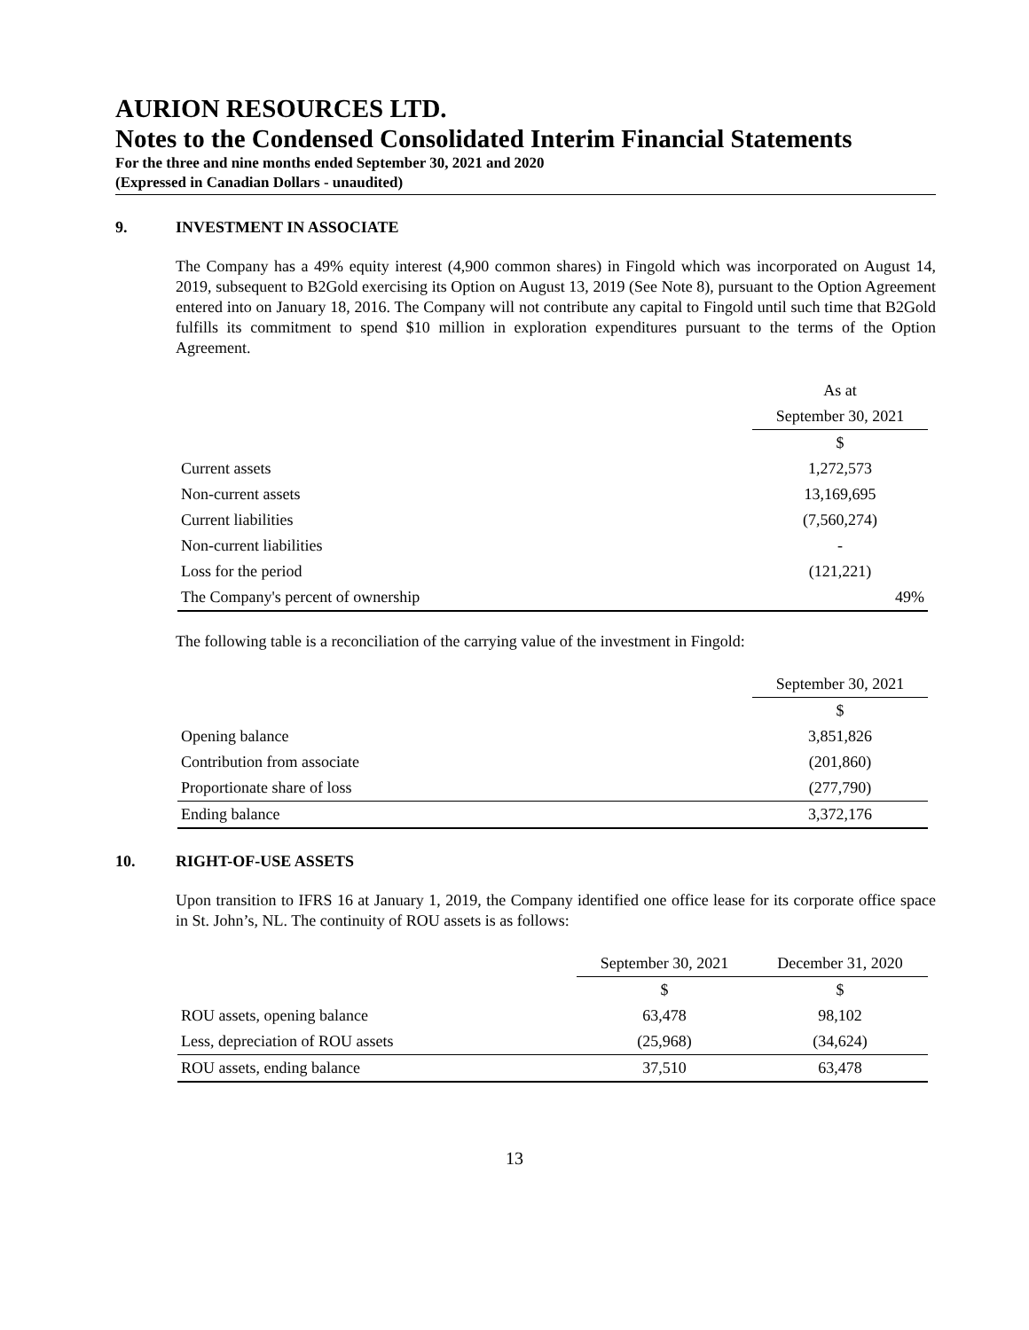AURION RESOURCES LTD.
Notes to the Condensed Consolidated Interim Financial Statements
For the three and nine months ended September 30, 2021 and 2020
(Expressed in Canadian Dollars - unaudited)
9. INVESTMENT IN ASSOCIATE
The Company has a 49% equity interest (4,900 common shares) in Fingold which was incorporated on August 14, 2019, subsequent to B2Gold exercising its Option on August 13, 2019 (See Note 8), pursuant to the Option Agreement entered into on January 18, 2016. The Company will not contribute any capital to Fingold until such time that B2Gold fulfills its commitment to spend $10 million in exploration expenditures pursuant to the terms of the Option Agreement.
| | As at |
| --- | --- |
| | September 30, 2021 |
| | $ |
| Current assets | 1,272,573 |
| Non-current assets | 13,169,695 |
| Current liabilities | (7,560,274) |
| Non-current liabilities | - |
| Loss for the period | (121,221) |
| The Company's percent of ownership | 49% |
The following table is a reconciliation of the carrying value of the investment in Fingold:
| | September 30, 2021 |
| --- | --- |
| | $ |
| Opening balance | 3,851,826 |
| Contribution from associate | (201,860) |
| Proportionate share of loss | (277,790) |
| Ending balance | 3,372,176 |
10. RIGHT-OF-USE ASSETS
Upon transition to IFRS 16 at January 1, 2019, the Company identified one office lease for its corporate office space in St. John’s, NL. The continuity of ROU assets is as follows:
| | September 30, 2021 | December 31, 2020 |
| --- | --- | --- |
| | $ | $ |
| ROU assets, opening balance | 63,478 | 98,102 |
| Less, depreciation of ROU assets | (25,968) | (34,624) |
| ROU assets, ending balance | 37,510 | 63,478 |
13